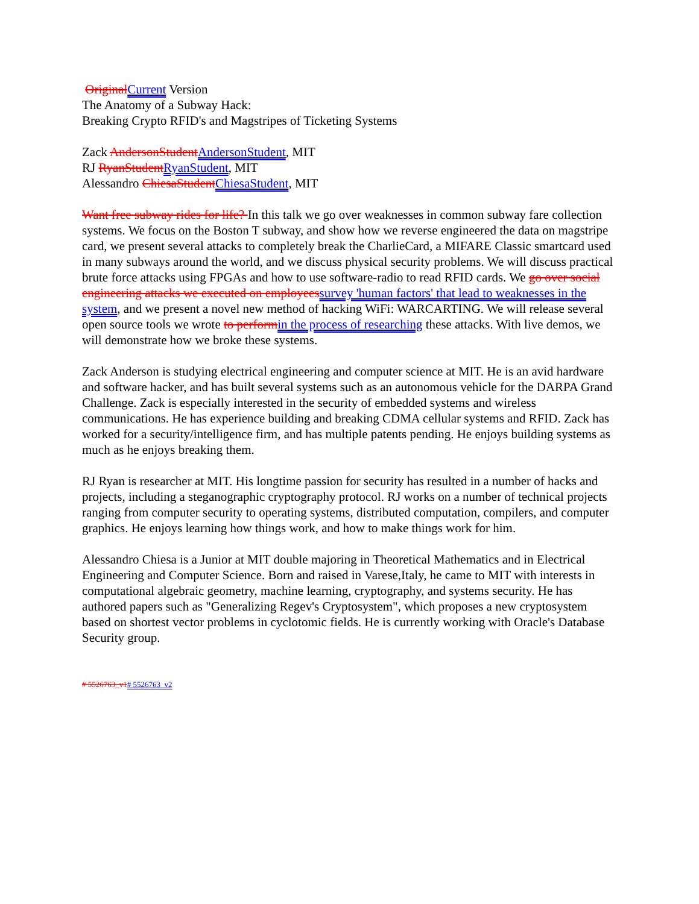OriginalCurrent Version
The Anatomy of a Subway Hack:
Breaking Crypto RFID's and Magstripes of Ticketing Systems
Zack AndersonStudentAndersonStudent, MIT
RJ RyanStudentRyanStudent, MIT
Alessandro ChiesaStudentChiesaStudent, MIT
Want free subway rides for life? In this talk we go over weaknesses in common subway fare collection systems. We focus on the Boston T subway, and show how we reverse engineered the data on magstripe card, we present several attacks to completely break the CharlieCard, a MIFARE Classic smartcard used in many subways around the world, and we discuss physical security problems. We will discuss practical brute force attacks using FPGAs and how to use software-radio to read RFID cards. We go over social engineering attacks we executed on employeessurvey 'human factors' that lead to weaknesses in the system, and we present a novel new method of hacking WiFi: WARCARTING. We will release several open source tools we wrote to performin the process of researching these attacks. With live demos, we will demonstrate how we broke these systems.
Zack Anderson is studying electrical engineering and computer science at MIT. He is an avid hardware and software hacker, and has built several systems such as an autonomous vehicle for the DARPA Grand Challenge. Zack is especially interested in the security of embedded systems and wireless communications. He has experience building and breaking CDMA cellular systems and RFID. Zack has worked for a security/intelligence firm, and has multiple patents pending. He enjoys building systems as much as he enjoys breaking them.
RJ Ryan is researcher at MIT. His longtime passion for security has resulted in a number of hacks and projects, including a steganographic cryptography protocol. RJ works on a number of technical projects ranging from computer security to operating systems, distributed computation, compilers, and computer graphics. He enjoys learning how things work, and how to make things work for him.
Alessandro Chiesa is a Junior at MIT double majoring in Theoretical Mathematics and in Electrical Engineering and Computer Science. Born and raised in Varese,Italy, he came to MIT with interests in computational algebraic geometry, machine learning, cryptography, and systems security. He has authored papers such as "Generalizing Regev's Cryptosystem", which proposes a new cryptosystem based on shortest vector problems in cyclotomic fields. He is currently working with Oracle's Database Security group.
# 5526763_v1# 5526763_v2